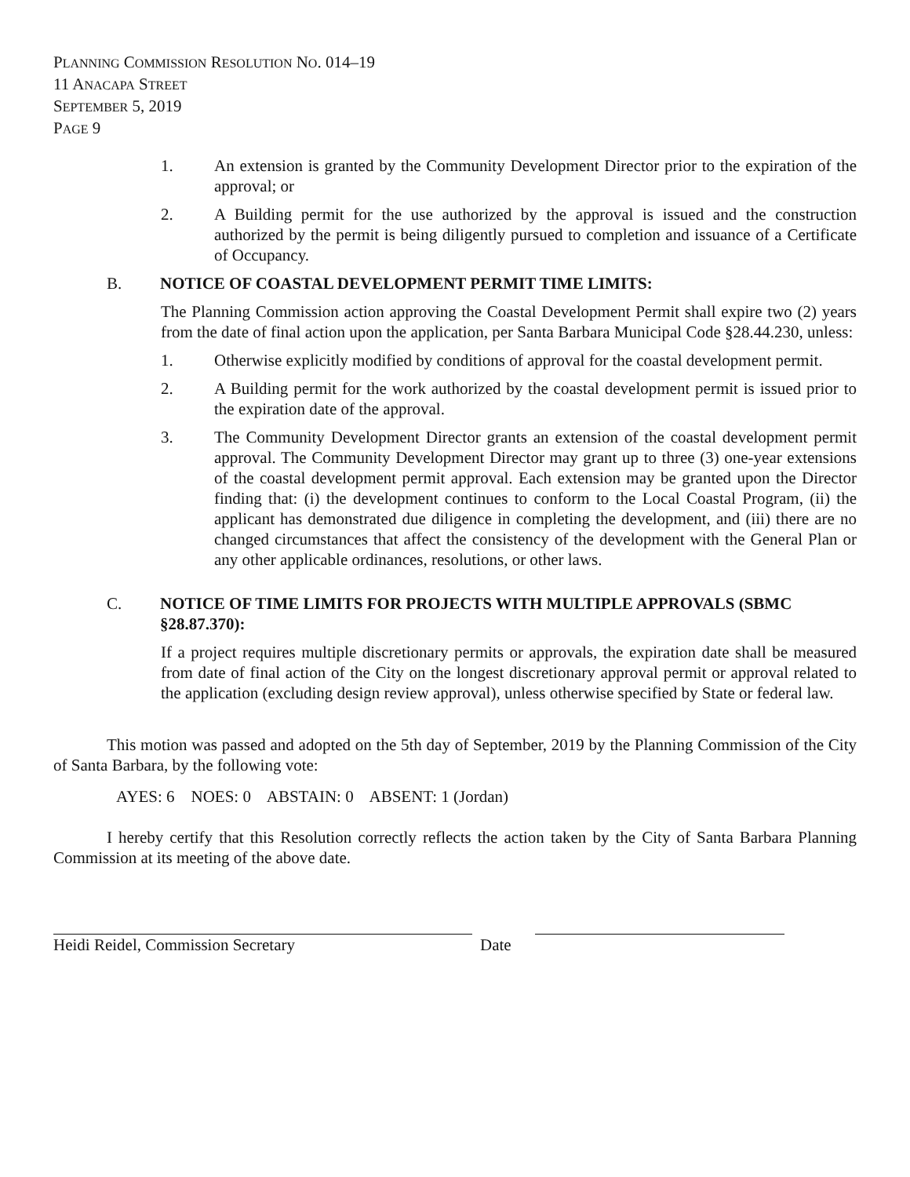PLANNING COMMISSION RESOLUTION NO. 014–19
11 ANACAPA STREET
SEPTEMBER 5, 2019
PAGE 9
1. An extension is granted by the Community Development Director prior to the expiration of the approval; or
2. A Building permit for the use authorized by the approval is issued and the construction authorized by the permit is being diligently pursued to completion and issuance of a Certificate of Occupancy.
B. NOTICE OF COASTAL DEVELOPMENT PERMIT TIME LIMITS:
The Planning Commission action approving the Coastal Development Permit shall expire two (2) years from the date of final action upon the application, per Santa Barbara Municipal Code §28.44.230, unless:
1. Otherwise explicitly modified by conditions of approval for the coastal development permit.
2. A Building permit for the work authorized by the coastal development permit is issued prior to the expiration date of the approval.
3. The Community Development Director grants an extension of the coastal development permit approval. The Community Development Director may grant up to three (3) one-year extensions of the coastal development permit approval. Each extension may be granted upon the Director finding that: (i) the development continues to conform to the Local Coastal Program, (ii) the applicant has demonstrated due diligence in completing the development, and (iii) there are no changed circumstances that affect the consistency of the development with the General Plan or any other applicable ordinances, resolutions, or other laws.
C. NOTICE OF TIME LIMITS FOR PROJECTS WITH MULTIPLE APPROVALS (SBMC §28.87.370):
If a project requires multiple discretionary permits or approvals, the expiration date shall be measured from date of final action of the City on the longest discretionary approval permit or approval related to the application (excluding design review approval), unless otherwise specified by State or federal law.
This motion was passed and adopted on the 5th day of September, 2019 by the Planning Commission of the City of Santa Barbara, by the following vote:
AYES: 6 NOES: 0 ABSTAIN: 0 ABSENT: 1 (Jordan)
I hereby certify that this Resolution correctly reflects the action taken by the City of Santa Barbara Planning Commission at its meeting of the above date.
Heidi Reidel, Commission Secretary Date